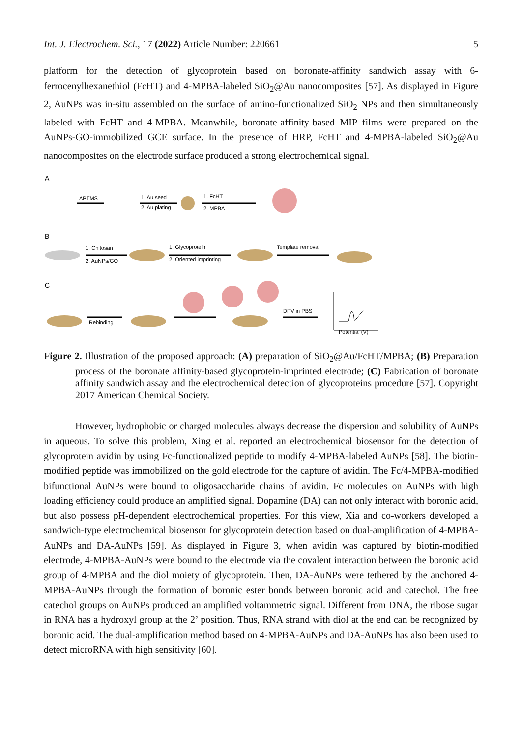Int. J. Electrochem. Sci., 17 (2022) Article Number: 220661 5
platform for the detection of glycoprotein based on boronate-affinity sandwich assay with 6-ferrocenylhexanethiol (FcHT) and 4-MPBA-labeled SiO<sub>2</sub>@Au nanocomposites [57]. As displayed in Figure 2, AuNPs was in-situ assembled on the surface of amino-functionalized SiO<sub>2</sub> NPs and then simultaneously labeled with FcHT and 4-MPBA. Meanwhile, boronate-affinity-based MIP films were prepared on the AuNPs-GO-immobilized GCE surface. In the presence of HRP, FcHT and 4-MPBA-labeled SiO<sub>2</sub>@Au nanocomposites on the electrode surface produced a strong electrochemical signal.
A
APTMS
1. Au seed
2. Au plating
1. FcHT
2. MPBA
B
1. Chitosan
2. AuNPs/GO
1. Glycoprotein
2. Oriented imprinting
Template removal
C
Rebinding
DPV in PBS
Potential (V)
Figure 2. Illustration of the proposed approach: (A) preparation of SiO<sub>2</sub>@Au/FcHT/MPBA; (B) Preparation process of the boronate affinity-based glycoprotein-imprinted electrode; (C) Fabrication of boronate affinity sandwich assay and the electrochemical detection of glycoproteins procedure [57]. Copyright 2017 American Chemical Society.
However, hydrophobic or charged molecules always decrease the dispersion and solubility of AuNPs in aqueous. To solve this problem, Xing et al. reported an electrochemical biosensor for the detection of glycoprotein avidin by using Fc-functionalized peptide to modify 4-MPBA-labeled AuNPs [58]. The biotin-modified peptide was immobilized on the gold electrode for the capture of avidin. The Fc/4-MPBA-modified bifunctional AuNPs were bound to oligosaccharide chains of avidin. Fc molecules on AuNPs with high loading efficiency could produce an amplified signal. Dopamine (DA) can not only interact with boronic acid, but also possess pH-dependent electrochemical properties. For this view, Xia and co-workers developed a sandwich-type electrochemical biosensor for glycoprotein detection based on dual-amplification of 4-MPBA-AuNPs and DA-AuNPs [59]. As displayed in Figure 3, when avidin was captured by biotin-modified electrode, 4-MPBA-AuNPs were bound to the electrode via the covalent interaction between the boronic acid group of 4-MPBA and the diol moiety of glycoprotein. Then, DA-AuNPs were tethered by the anchored 4-MPBA-AuNPs through the formation of boronic ester bonds between boronic acid and catechol. The free catechol groups on AuNPs produced an amplified voltammetric signal. Different from DNA, the ribose sugar in RNA has a hydroxyl group at the 2’ position. Thus, RNA strand with diol at the end can be recognized by boronic acid. The dual-amplification method based on 4-MPBA-AuNPs and DA-AuNPs has also been used to detect microRNA with high sensitivity [60].